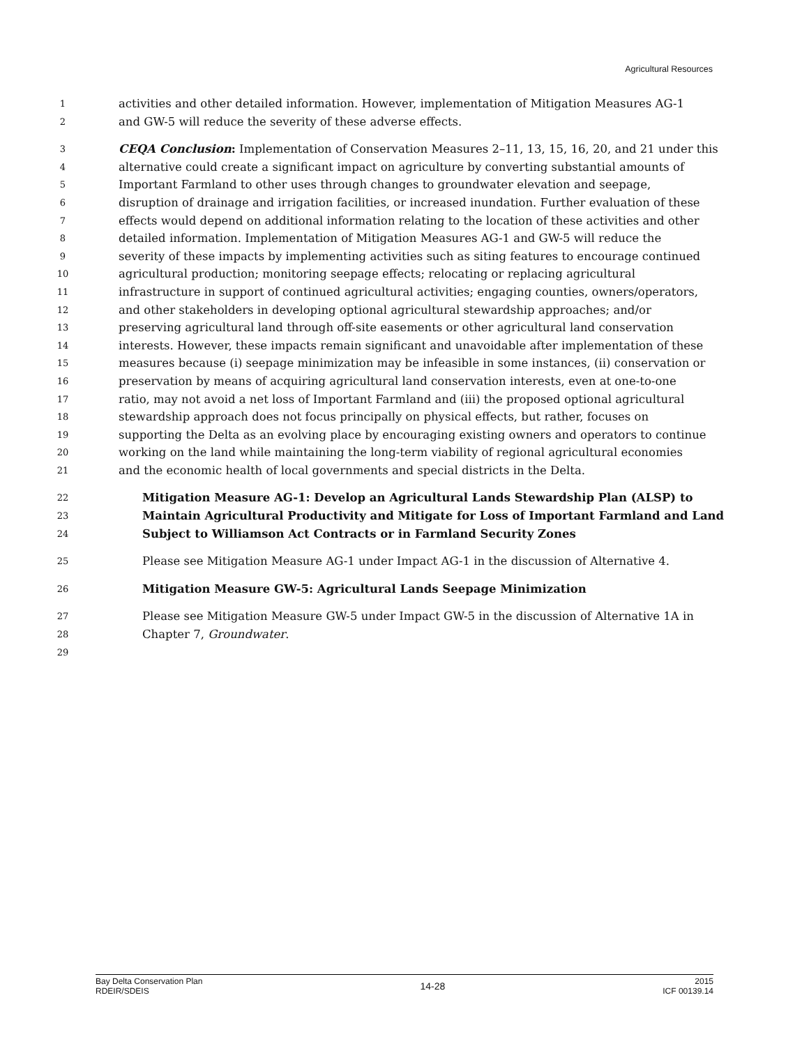Agricultural Resources
1 activities and other detailed information. However, implementation of Mitigation Measures AG-1
2 and GW-5 will reduce the severity of these adverse effects.
3 CEQA Conclusion: Implementation of Conservation Measures 2–11, 13, 15, 16, 20, and 21 under this
4 alternative could create a significant impact on agriculture by converting substantial amounts of
5 Important Farmland to other uses through changes to groundwater elevation and seepage,
6 disruption of drainage and irrigation facilities, or increased inundation. Further evaluation of these
7 effects would depend on additional information relating to the location of these activities and other
8 detailed information. Implementation of Mitigation Measures AG-1 and GW-5 will reduce the
9 severity of these impacts by implementing activities such as siting features to encourage continued
10 agricultural production; monitoring seepage effects; relocating or replacing agricultural
11 infrastructure in support of continued agricultural activities; engaging counties, owners/operators,
12 and other stakeholders in developing optional agricultural stewardship approaches; and/or
13 preserving agricultural land through off-site easements or other agricultural land conservation
14 interests. However, these impacts remain significant and unavoidable after implementation of these
15 measures because (i) seepage minimization may be infeasible in some instances, (ii) conservation or
16 preservation by means of acquiring agricultural land conservation interests, even at one-to-one
17 ratio, may not avoid a net loss of Important Farmland and (iii) the proposed optional agricultural
18 stewardship approach does not focus principally on physical effects, but rather, focuses on
19 supporting the Delta as an evolving place by encouraging existing owners and operators to continue
20 working on the land while maintaining the long-term viability of regional agricultural economies
21 and the economic health of local governments and special districts in the Delta.
22 Mitigation Measure AG-1: Develop an Agricultural Lands Stewardship Plan (ALSP) to
23 Maintain Agricultural Productivity and Mitigate for Loss of Important Farmland and Land
24 Subject to Williamson Act Contracts or in Farmland Security Zones
25 Please see Mitigation Measure AG-1 under Impact AG-1 in the discussion of Alternative 4.
26 Mitigation Measure GW-5: Agricultural Lands Seepage Minimization
27 Please see Mitigation Measure GW-5 under Impact GW-5 in the discussion of Alternative 1A in
28 Chapter 7, Groundwater.
29
Bay Delta Conservation Plan
RDEIR/SDEIS
14-28
2015
ICF 00139.14